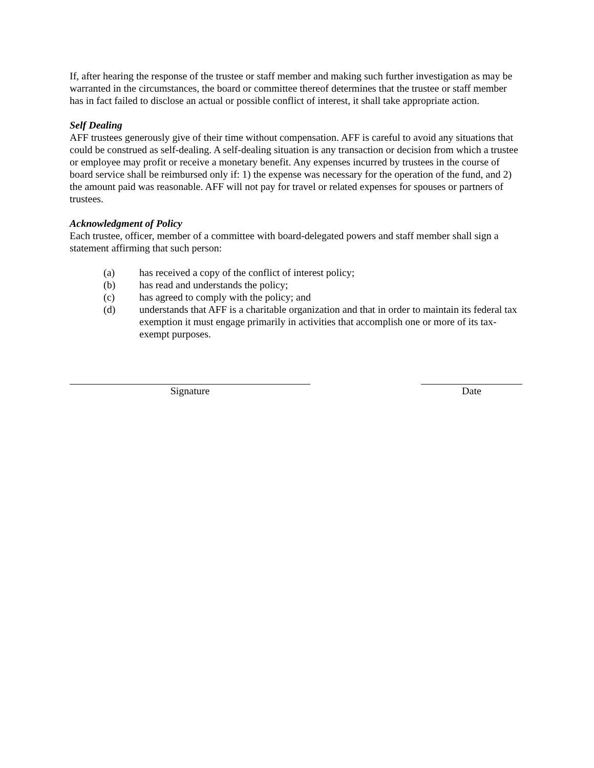If, after hearing the response of the trustee or staff member and making such further investigation as may be warranted in the circumstances, the board or committee thereof determines that the trustee or staff member has in fact failed to disclose an actual or possible conflict of interest, it shall take appropriate action.
Self Dealing
AFF trustees generously give of their time without compensation. AFF is careful to avoid any situations that could be construed as self-dealing. A self-dealing situation is any transaction or decision from which a trustee or employee may profit or receive a monetary benefit. Any expenses incurred by trustees in the course of board service shall be reimbursed only if: 1) the expense was necessary for the operation of the fund, and 2) the amount paid was reasonable. AFF will not pay for travel or related expenses for spouses or partners of trustees.
Acknowledgment of Policy
Each trustee, officer, member of a committee with board-delegated powers and staff member shall sign a statement affirming that such person:
(a) has received a copy of the conflict of interest policy;
(b) has read and understands the policy;
(c) has agreed to comply with the policy; and
(d) understands that AFF is a charitable organization and that in order to maintain its federal tax exemption it must engage primarily in activities that accomplish one or more of its tax-exempt purposes.
Signature Date